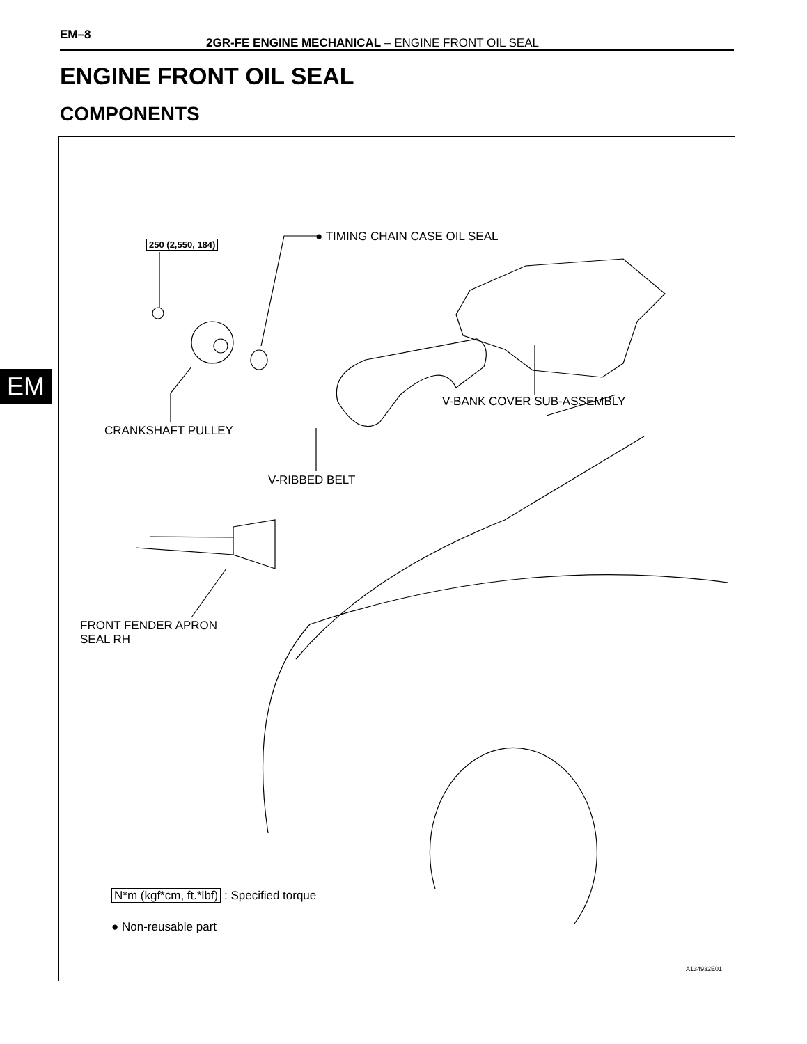EM–8
2GR-FE ENGINE MECHANICAL – ENGINE FRONT OIL SEAL
ENGINE FRONT OIL SEAL
COMPONENTS
EM
250 (2,550, 184)
● TIMING CHAIN CASE OIL SEAL
CRANKSHAFT PULLEY
V-BANK COVER SUB-ASSEMBLY
V-RIBBED BELT
FRONT FENDER APRON
SEAL RH
N*m (kgf*cm, ft.*lbf) : Specified torque
● Non-reusable part
A134932E01